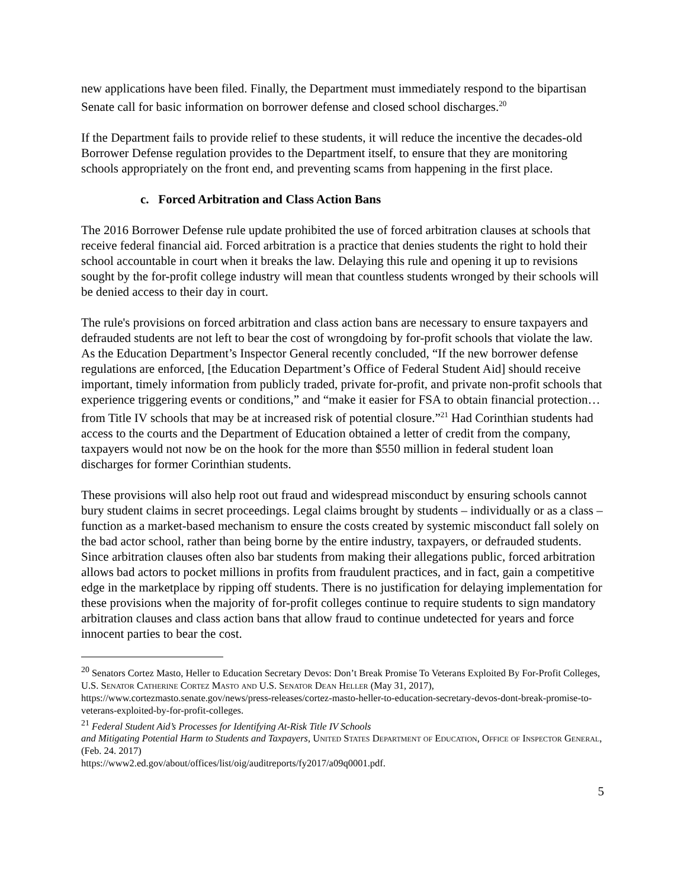new applications have been filed. Finally, the Department must immediately respond to the bipartisan Senate call for basic information on borrower defense and closed school discharges.<sup>20</sup>
If the Department fails to provide relief to these students, it will reduce the incentive the decades-old Borrower Defense regulation provides to the Department itself, to ensure that they are monitoring schools appropriately on the front end, and preventing scams from happening in the first place.
c. Forced Arbitration and Class Action Bans
The 2016 Borrower Defense rule update prohibited the use of forced arbitration clauses at schools that receive federal financial aid. Forced arbitration is a practice that denies students the right to hold their school accountable in court when it breaks the law. Delaying this rule and opening it up to revisions sought by the for-profit college industry will mean that countless students wronged by their schools will be denied access to their day in court.
The rule's provisions on forced arbitration and class action bans are necessary to ensure taxpayers and defrauded students are not left to bear the cost of wrongdoing by for-profit schools that violate the law. As the Education Department’s Inspector General recently concluded, “If the new borrower defense regulations are enforced, [the Education Department’s Office of Federal Student Aid] should receive important, timely information from publicly traded, private for-profit, and private non-profit schools that experience triggering events or conditions,” and “make it easier for FSA to obtain financial protection…from Title IV schools that may be at increased risk of potential closure.”<sup>21</sup> Had Corinthian students had access to the courts and the Department of Education obtained a letter of credit from the company, taxpayers would not now be on the hook for the more than $550 million in federal student loan discharges for former Corinthian students.
These provisions will also help root out fraud and widespread misconduct by ensuring schools cannot bury student claims in secret proceedings. Legal claims brought by students – individually or as a class – function as a market-based mechanism to ensure the costs created by systemic misconduct fall solely on the bad actor school, rather than being borne by the entire industry, taxpayers, or defrauded students. Since arbitration clauses often also bar students from making their allegations public, forced arbitration allows bad actors to pocket millions in profits from fraudulent practices, and in fact, gain a competitive edge in the marketplace by ripping off students. There is no justification for delaying implementation for these provisions when the majority of for-profit colleges continue to require students to sign mandatory arbitration clauses and class action bans that allow fraud to continue undetected for years and force innocent parties to bear the cost.
<sup>20</sup> Senators Cortez Masto, Heller to Education Secretary Devos: Don’t Break Promise To Veterans Exploited By For-Profit Colleges, U.S. Senator Catherine Cortez Masto and U.S. Senator Dean Heller (May 31, 2017), https://www.cortezmasto.senate.gov/news/press-releases/cortez-masto-heller-to-education-secretary-devos-dont-break-promise-to-veterans-exploited-by-for-profit-colleges.
<sup>21</sup> Federal Student Aid’s Processes for Identifying At-Risk Title IV Schools
and Mitigating Potential Harm to Students and Taxpayers, United States Department of Education, Office of Inspector General, (Feb. 24. 2017)
https://www2.ed.gov/about/offices/list/oig/auditreports/fy2017/a09q0001.pdf.
5